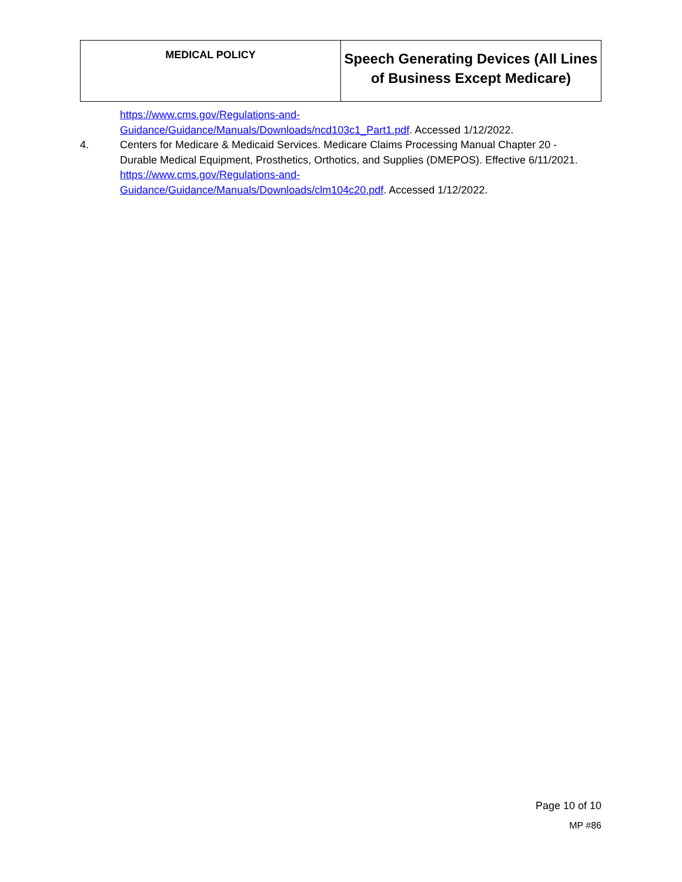| MEDICAL POLICY | Speech Generating Devices (All Lines of Business Except Medicare) |
https://www.cms.gov/Regulations-and-
Guidance/Guidance/Manuals/Downloads/ncd103c1_Part1.pdf. Accessed 1/12/2022.
4. Centers for Medicare & Medicaid Services. Medicare Claims Processing Manual Chapter 20 - Durable Medical Equipment, Prosthetics, Orthotics, and Supplies (DMEPOS). Effective 6/11/2021. https://www.cms.gov/Regulations-and-
Guidance/Guidance/Manuals/Downloads/clm104c20.pdf. Accessed 1/12/2022.
Page 10 of 10
MP #86